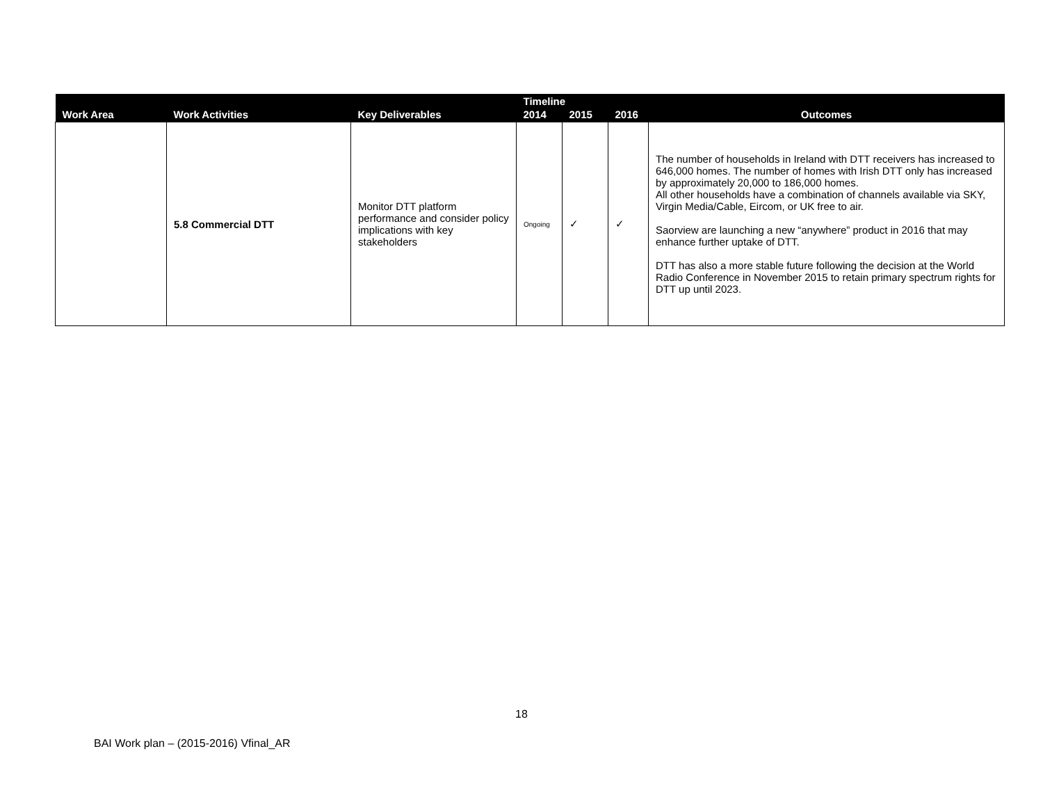| Work Area | Work Activities | Key Deliverables | Timeline | | | Outcomes |
| --- | --- | --- | --- | --- | --- | --- |
| | | | 2014 | 2015 | 2016 | |
| | 5.8 Commercial DTT | Monitor DTT platform performance and consider policy implications with key stakeholders | Ongoing | ✓ | ✓ | The number of households in Ireland with DTT receivers has increased to 646,000 homes. The number of homes with Irish DTT only has increased by approximately 20,000 to 186,000 homes. All other households have a combination of channels available via SKY, Virgin Media/Cable, Eircom, or UK free to air. Saorview are launching a new “anywhere” product in 2016 that may enhance further uptake of DTT. DTT has also a more stable future following the decision at the World Radio Conference in November 2015 to retain primary spectrum rights for DTT up until 2023. |
18
BAI Work plan – (2015-2016) Vfinal_AR